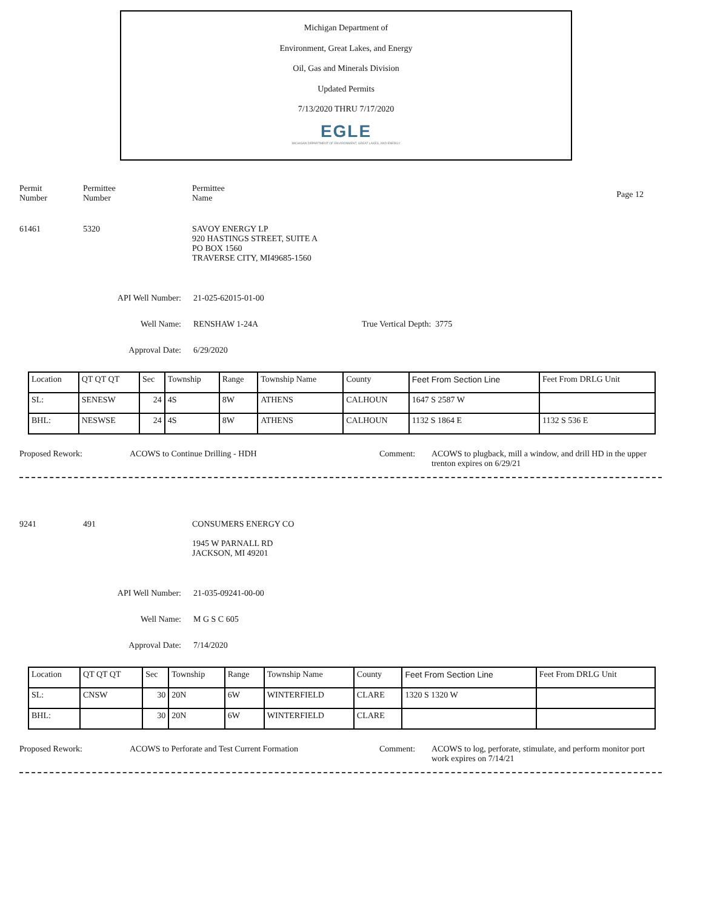Michigan Department of
Environment, Great Lakes, and Energy
Oil, Gas and Minerals Division
Updated Permits
7/13/2020 THRU 7/17/2020
EGLE
MICHIGAN DEPARTMENT OF ENVIRONMENT, GREAT LAKES, AND ENERGY
Permit
Number
Permittee
Number
Permittee
Name
Page 12
61461 5320 SAVOY ENERGY LP
920 HASTINGS STREET, SUITE A
PO BOX 1560
TRAVERSE CITY, MI49685-1560
API Well Number: 21-025-62015-01-00
Well Name: RENSHAW 1-24A True Vertical Depth: 3775
Approval Date: 6/29/2020
| Location | QT QT QT | Sec | Township | Range | Township Name | County | Feet From Section Line | Feet From DRLG Unit |
| SL: | SENESW | 24 | 4S | 8W | ATHENS | CALHOUN | 1647 S 2587 W | |
| BHL: | NESWSE | 24 | 4S | 8W | ATHENS | CALHOUN | 1132 S 1864 E | 1132 S 536 E |
Proposed Rework: ACOWS to Continue Drilling - HDH Comment: ACOWS to plugback, mill a window, and drill HD in the upper trenton expires on 6/29/21
9241 491 CONSUMERS ENERGY CO
1945 W PARNALL RD
JACKSON, MI 49201
API Well Number: 21-035-09241-00-00
Well Name: M G S C 605
Approval Date: 7/14/2020
| Location | QT QT QT | Sec | Township | Range | Township Name | County | Feet From Section Line | Feet From DRLG Unit |
| SL: | CNSW | 30 | 20N | 6W | WINTERFIELD | CLARE | 1320 S 1320 W | |
| BHL: | | 30 | 20N | 6W | WINTERFIELD | CLARE | | |
Proposed Rework: ACOWS to Perforate and Test Current Formation Comment: ACOWS to log, perforate, stimulate, and perform monitor port work expires on 7/14/21